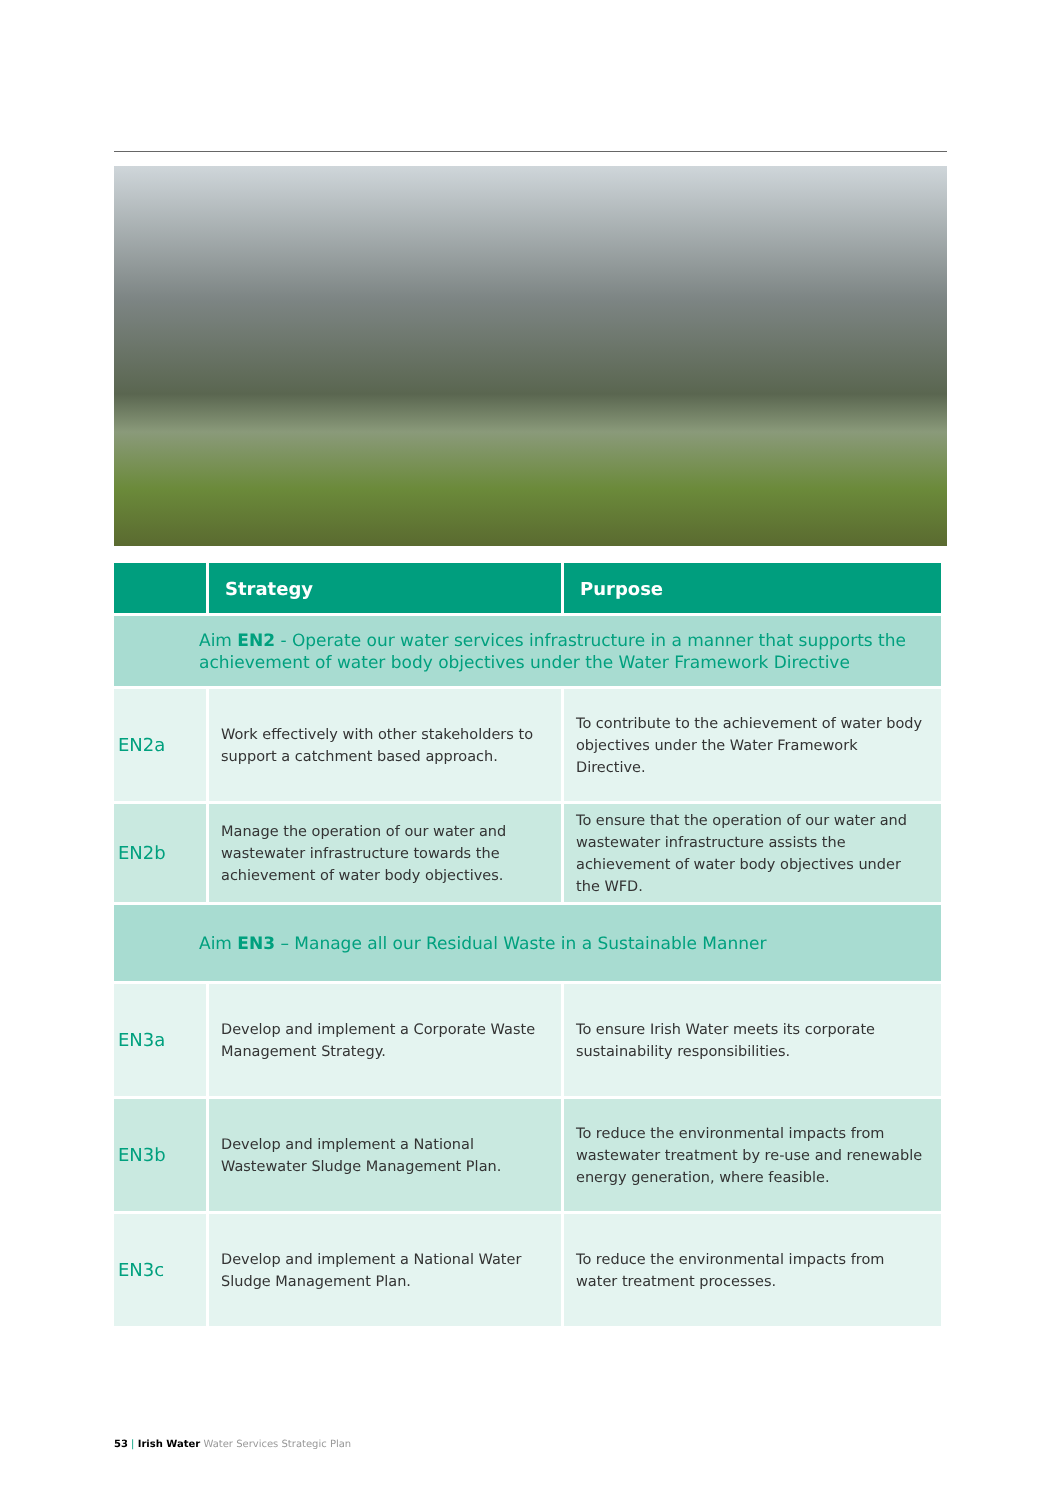| | Strategy | Purpose |
| --- | --- | --- |
| Aim EN2 - Operate our water services infrastructure in a manner that supports the achievement of water body objectives under the Water Framework Directive | | |
| EN2a | Work effectively with other stakeholders to support a catchment based approach. | To contribute to the achievement of water body objectives under the Water Framework Directive. |
| EN2b | Manage the operation of our water and wastewater infrastructure towards the achievement of water body objectives. | To ensure that the operation of our water and wastewater infrastructure assists the achievement of water body objectives under the WFD. |
| Aim EN3 – Manage all our Residual Waste in a Sustainable Manner | | |
| EN3a | Develop and implement a Corporate Waste Management Strategy. | To ensure Irish Water meets its corporate sustainability responsibilities. |
| EN3b | Develop and implement a National Wastewater Sludge Management Plan. | To reduce the environmental impacts from wastewater treatment by re-use and renewable energy generation, where feasible. |
| EN3c | Develop and implement a National Water Sludge Management Plan. | To reduce the environmental impacts from water treatment processes. |
53 | Irish Water Water Services Strategic Plan